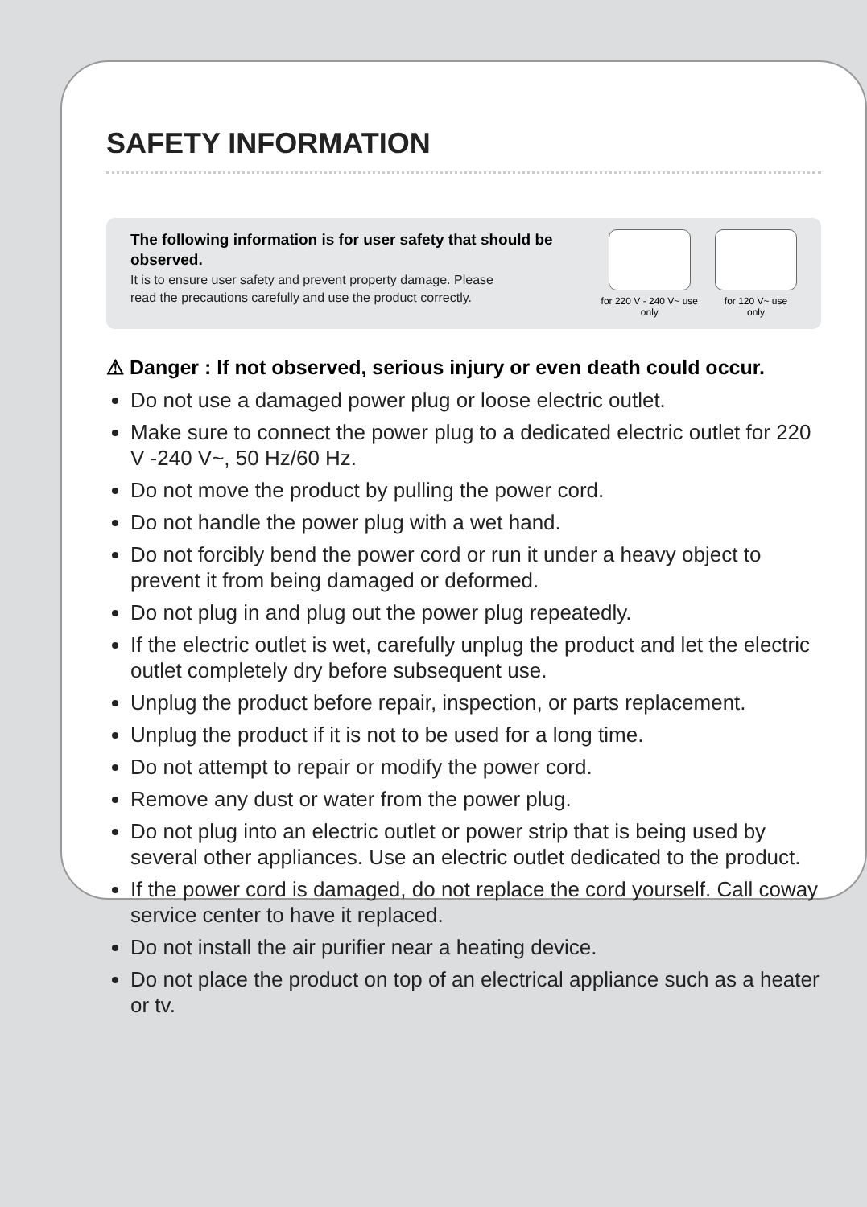SAFETY INFORMATION
The following information is for user safety that should be observed.
It is to ensure user safety and prevent property damage. Please read the precautions carefully and use the product correctly.
for 220 V - 240 V~ use only
for 120 V~ use only
⚠ Danger : If not observed, serious injury or even death could occur.
Do not use a damaged power plug or loose electric outlet.
Make sure to connect the power plug to a dedicated electric outlet for 220 V -240 V~, 50 Hz/60 Hz.
Do not move the product by pulling the power cord.
Do not handle the power plug with a wet hand.
Do not forcibly bend the power cord or run it under a heavy object to prevent it from being damaged or deformed.
Do not plug in and plug out the power plug repeatedly.
If the electric outlet is wet, carefully unplug the product and let the electric outlet completely dry before subsequent use.
Unplug the product before repair, inspection, or parts replacement.
Unplug the product if it is not to be used for a long time.
Do not attempt to repair or modify the power cord.
Remove any dust or water from the power plug.
Do not plug into an electric outlet or power strip that is being used by several other appliances. Use an electric outlet dedicated to the product.
If the power cord is damaged, do not replace the cord yourself. Call coway service center to have it replaced.
Do not install the air purifier near a heating device.
Do not place the product on top of an electrical appliance such as a heater or tv.